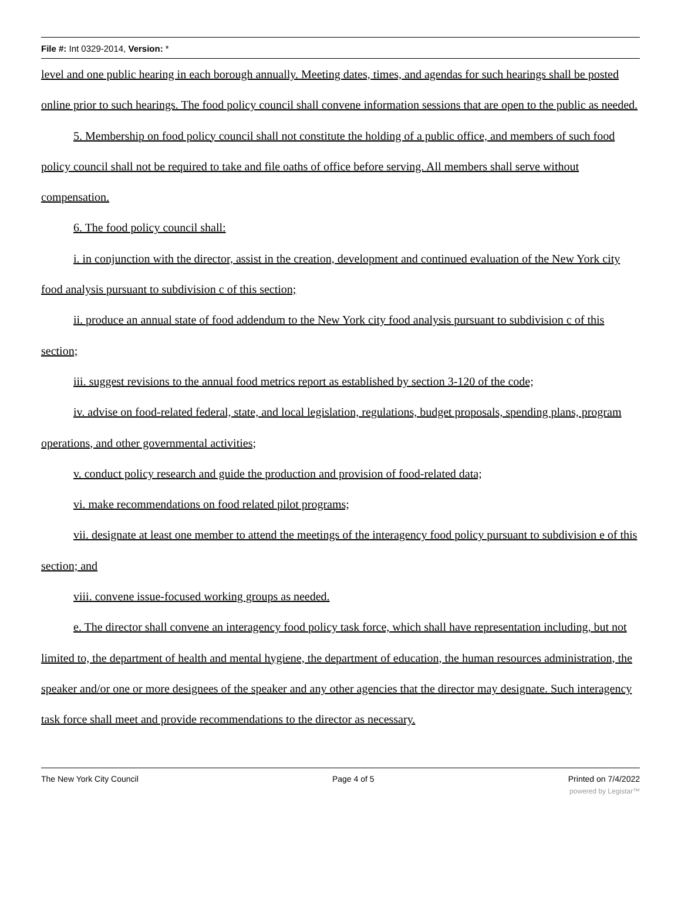File #: Int 0329-2014, Version: *
level and one public hearing in each borough annually. Meeting dates, times, and agendas for such hearings shall be posted online prior to such hearings. The food policy council shall convene information sessions that are open to the public as needed.
5. Membership on food policy council shall not constitute the holding of a public office, and members of such food policy council shall not be required to take and file oaths of office before serving. All members shall serve without compensation.
6. The food policy council shall:
i. in conjunction with the director, assist in the creation, development and continued evaluation of the New York city food analysis pursuant to subdivision c of this section;
ii. produce an annual state of food addendum to the New York city food analysis pursuant to subdivision c of this section;
iii. suggest revisions to the annual food metrics report as established by section 3-120 of the code;
iv. advise on food-related federal, state, and local legislation, regulations, budget proposals, spending plans, program operations, and other governmental activities;
v. conduct policy research and guide the production and provision of food-related data;
vi. make recommendations on food related pilot programs;
vii. designate at least one member to attend the meetings of the interagency food policy pursuant to subdivision e of this section; and
viii. convene issue-focused working groups as needed.
e. The director shall convene an interagency food policy task force, which shall have representation including, but not limited to, the department of health and mental hygiene, the department of education, the human resources administration, the speaker and/or one or more designees of the speaker and any other agencies that the director may designate. Such interagency task force shall meet and provide recommendations to the director as necessary.
The New York City Council Page 4 of 5 Printed on 7/4/2022
powered by Legistar™